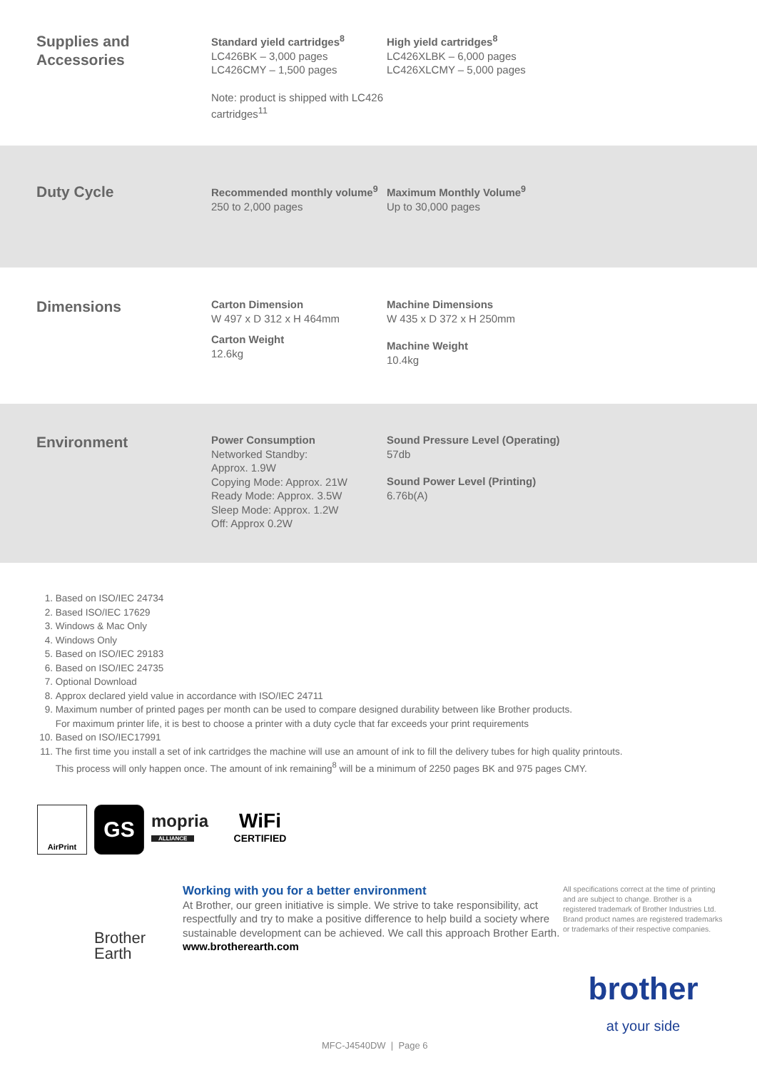Supplies and Accessories
Standard yield cartridges<sup>8</sup>
LC426BK – 3,000 pages
LC426CMY – 1,500 pages
Note: product is shipped with LC426 cartridges<sup>11</sup>
High yield cartridges<sup>8</sup>
LC426XLBK – 6,000 pages
LC426XLCMY – 5,000 pages
Duty Cycle
Recommended monthly volume<sup>9</sup>
250 to 2,000 pages
Maximum Monthly Volume<sup>9</sup>
Up to 30,000 pages
Dimensions
Carton Dimension
W 497 x D 312 x H 464mm
Carton Weight
12.6kg
Machine Dimensions
W 435 x D 372 x H 250mm
Machine Weight
10.4kg
Environment
Power Consumption
Networked Standby:
Approx. 1.9W
Copying Mode: Approx. 21W
Ready Mode: Approx. 3.5W
Sleep Mode: Approx. 1.2W
Off: Approx 0.2W
Sound Pressure Level (Operating)
57db
Sound Power Level (Printing)
6.76b(A)
1. Based on ISO/IEC 24734
2. Based ISO/IEC 17629
3. Windows & Mac Only
4. Windows Only
5. Based on ISO/IEC 29183
6. Based on ISO/IEC 24735
7. Optional Download
8. Approx declared yield value in accordance with ISO/IEC 24711
9. Maximum number of printed pages per month can be used to compare designed durability between like Brother products.
For maximum printer life, it is best to choose a printer with a duty cycle that far exceeds your print requirements
10. Based on ISO/IEC17991
11. The first time you install a set of ink cartridges the machine will use an amount of ink to fill the delivery tubes for high quality printouts.
This process will only happen once. The amount of ink remaining<sup>8</sup> will be a minimum of 2250 pages BK and 975 pages CMY.
AirPrint
GS
mopria
ALLIANCE
WiFi
CERTIFIED
Brother
Earth
Working with you for a better environment
At Brother, our green initiative is simple. We strive to take responsibility, act respectfully and try to make a positive difference to help build a society where sustainable development can be achieved. We call this approach Brother Earth.
www.brotherearth.com
All specifications correct at the time of printing and are subject to change. Brother is a registered trademark of Brother Industries Ltd. Brand product names are registered trademarks or trademarks of their respective companies.
brother
at your side
MFC-J4540DW | Page 6